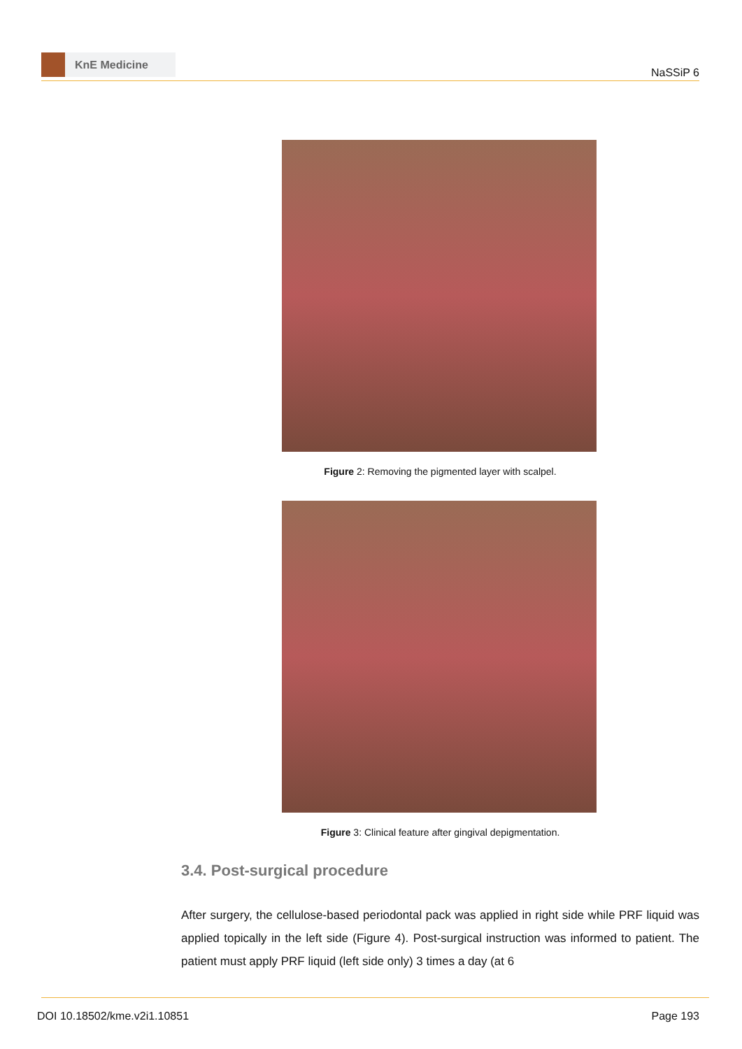KnE Medicine
NaSSiP 6
Figure 2: Removing the pigmented layer with scalpel.
Figure 3: Clinical feature after gingival depigmentation.
3.4. Post-surgical procedure
After surgery, the cellulose-based periodontal pack was applied in right side while PRF liquid was applied topically in the left side (Figure 4). Post-surgical instruction was informed to patient. The patient must apply PRF liquid (left side only) 3 times a day (at 6
DOI 10.18502/kme.v2i1.10851 Page 193